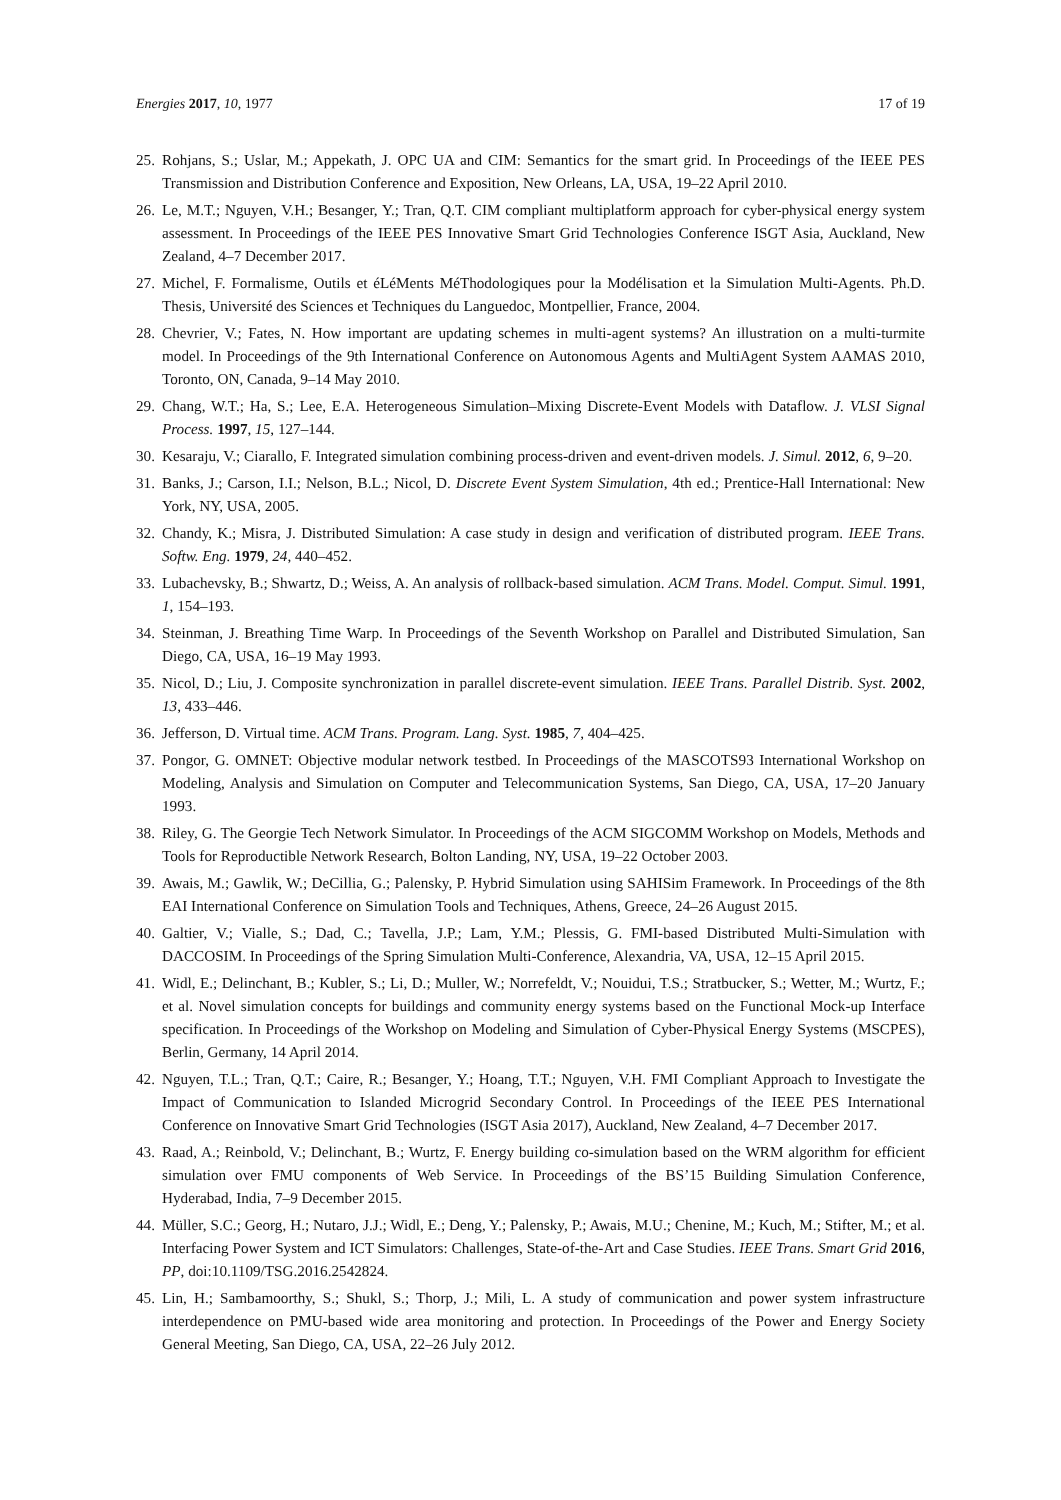Energies 2017, 10, 1977 17 of 19
25. Rohjans, S.; Uslar, M.; Appekath, J. OPC UA and CIM: Semantics for the smart grid. In Proceedings of the IEEE PES Transmission and Distribution Conference and Exposition, New Orleans, LA, USA, 19–22 April 2010.
26. Le, M.T.; Nguyen, V.H.; Besanger, Y.; Tran, Q.T. CIM compliant multiplatform approach for cyber-physical energy system assessment. In Proceedings of the IEEE PES Innovative Smart Grid Technologies Conference ISGT Asia, Auckland, New Zealand, 4–7 December 2017.
27. Michel, F. Formalisme, Outils et éLéMents MéThodologiques pour la Modélisation et la Simulation Multi-Agents. Ph.D. Thesis, Université des Sciences et Techniques du Languedoc, Montpellier, France, 2004.
28. Chevrier, V.; Fates, N. How important are updating schemes in multi-agent systems? An illustration on a multi-turmite model. In Proceedings of the 9th International Conference on Autonomous Agents and MultiAgent System AAMAS 2010, Toronto, ON, Canada, 9–14 May 2010.
29. Chang, W.T.; Ha, S.; Lee, E.A. Heterogeneous Simulation–Mixing Discrete-Event Models with Dataflow. J. VLSI Signal Process. 1997, 15, 127–144.
30. Kesaraju, V.; Ciarallo, F. Integrated simulation combining process-driven and event-driven models. J. Simul. 2012, 6, 9–20.
31. Banks, J.; Carson, I.I.; Nelson, B.L.; Nicol, D. Discrete Event System Simulation, 4th ed.; Prentice-Hall International: New York, NY, USA, 2005.
32. Chandy, K.; Misra, J. Distributed Simulation: A case study in design and verification of distributed program. IEEE Trans. Softw. Eng. 1979, 24, 440–452.
33. Lubachevsky, B.; Shwartz, D.; Weiss, A. An analysis of rollback-based simulation. ACM Trans. Model. Comput. Simul. 1991, 1, 154–193.
34. Steinman, J. Breathing Time Warp. In Proceedings of the Seventh Workshop on Parallel and Distributed Simulation, San Diego, CA, USA, 16–19 May 1993.
35. Nicol, D.; Liu, J. Composite synchronization in parallel discrete-event simulation. IEEE Trans. Parallel Distrib. Syst. 2002, 13, 433–446.
36. Jefferson, D. Virtual time. ACM Trans. Program. Lang. Syst. 1985, 7, 404–425.
37. Pongor, G. OMNET: Objective modular network testbed. In Proceedings of the MASCOTS93 International Workshop on Modeling, Analysis and Simulation on Computer and Telecommunication Systems, San Diego, CA, USA, 17–20 January 1993.
38. Riley, G. The Georgie Tech Network Simulator. In Proceedings of the ACM SIGCOMM Workshop on Models, Methods and Tools for Reproductible Network Research, Bolton Landing, NY, USA, 19–22 October 2003.
39. Awais, M.; Gawlik, W.; DeCillia, G.; Palensky, P. Hybrid Simulation using SAHISim Framework. In Proceedings of the 8th EAI International Conference on Simulation Tools and Techniques, Athens, Greece, 24–26 August 2015.
40. Galtier, V.; Vialle, S.; Dad, C.; Tavella, J.P.; Lam, Y.M.; Plessis, G. FMI-based Distributed Multi-Simulation with DACCOSIM. In Proceedings of the Spring Simulation Multi-Conference, Alexandria, VA, USA, 12–15 April 2015.
41. Widl, E.; Delinchant, B.; Kubler, S.; Li, D.; Muller, W.; Norrefeldt, V.; Nouidui, T.S.; Stratbucker, S.; Wetter, M.; Wurtz, F.; et al. Novel simulation concepts for buildings and community energy systems based on the Functional Mock-up Interface specification. In Proceedings of the Workshop on Modeling and Simulation of Cyber-Physical Energy Systems (MSCPES), Berlin, Germany, 14 April 2014.
42. Nguyen, T.L.; Tran, Q.T.; Caire, R.; Besanger, Y.; Hoang, T.T.; Nguyen, V.H. FMI Compliant Approach to Investigate the Impact of Communication to Islanded Microgrid Secondary Control. In Proceedings of the IEEE PES International Conference on Innovative Smart Grid Technologies (ISGT Asia 2017), Auckland, New Zealand, 4–7 December 2017.
43. Raad, A.; Reinbold, V.; Delinchant, B.; Wurtz, F. Energy building co-simulation based on the WRM algorithm for efficient simulation over FMU components of Web Service. In Proceedings of the BS’15 Building Simulation Conference, Hyderabad, India, 7–9 December 2015.
44. Müller, S.C.; Georg, H.; Nutaro, J.J.; Widl, E.; Deng, Y.; Palensky, P.; Awais, M.U.; Chenine, M.; Kuch, M.; Stifter, M.; et al. Interfacing Power System and ICT Simulators: Challenges, State-of-the-Art and Case Studies. IEEE Trans. Smart Grid 2016, PP, doi:10.1109/TSG.2016.2542824.
45. Lin, H.; Sambamoorthy, S.; Shukl, S.; Thorp, J.; Mili, L. A study of communication and power system infrastructure interdependence on PMU-based wide area monitoring and protection. In Proceedings of the Power and Energy Society General Meeting, San Diego, CA, USA, 22–26 July 2012.